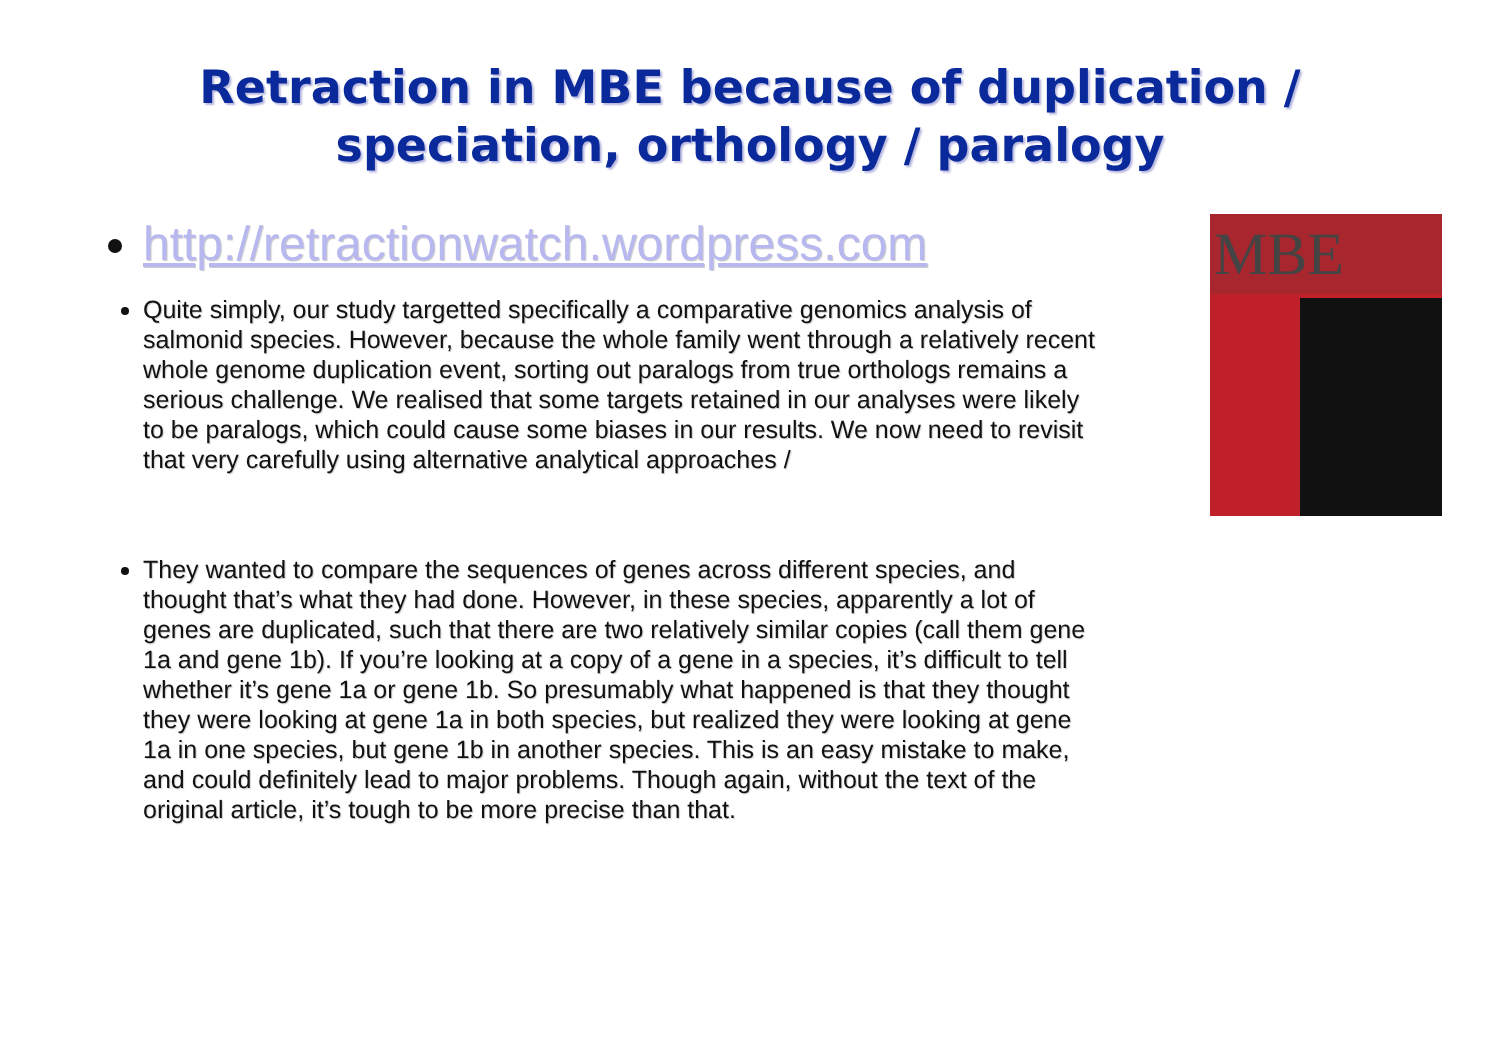Retraction in MBE because of duplication /
speciation, orthology / paralogy
http://retractionwatch.wordpress.com
Quite simply, our study targetted specifically a comparative genomics analysis of salmonid species. However, because the whole family went through a relatively recent whole genome duplication event, sorting out paralogs from true orthologs remains a serious challenge. We realised that some targets retained in our analyses were likely to be paralogs, which could cause some biases in our results. We now need to revisit that very carefully using alternative analytical approaches /
They wanted to compare the sequences of genes across different species, and thought that’s what they had done. However, in these species, apparently a lot of genes are duplicated, such that there are two relatively similar copies (call them gene 1a and gene 1b). If you’re looking at a copy of a gene in a species, it’s difficult to tell whether it’s gene 1a or gene 1b. So presumably what happened is that they thought they were looking at gene 1a in both species, but realized they were looking at gene 1a in one species, but gene 1b in another species. This is an easy mistake to make, and could definitely lead to major problems. Though again, without the text of the original article, it’s tough to be more precise than that.
MBE